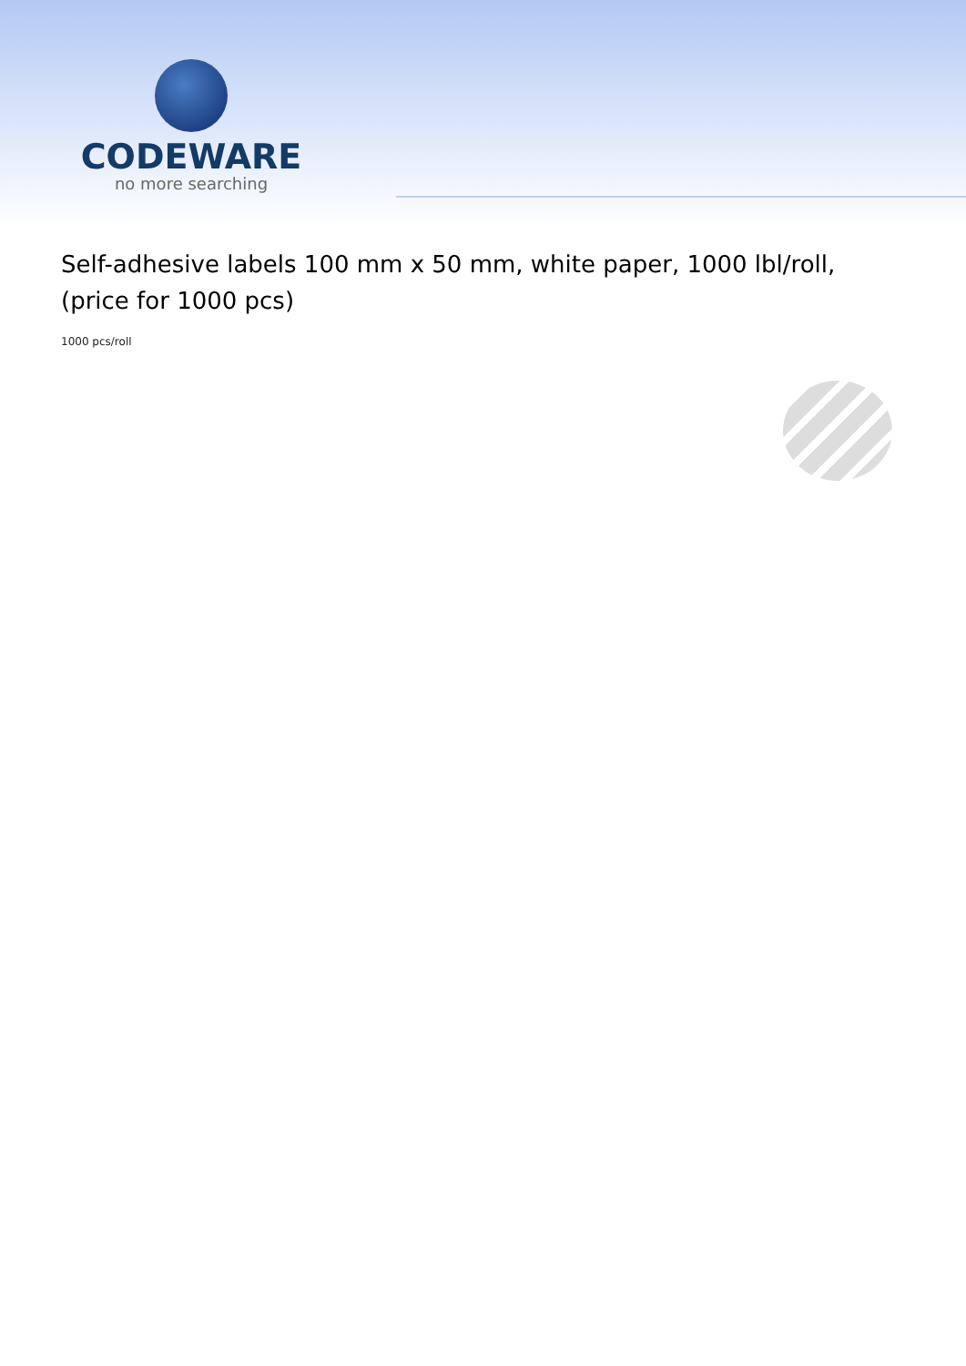CODEWARE
no more searching
Self-adhesive labels 100 mm x 50 mm, white paper, 1000 lbl/roll, (price for 1000 pcs)
1000 pcs/roll